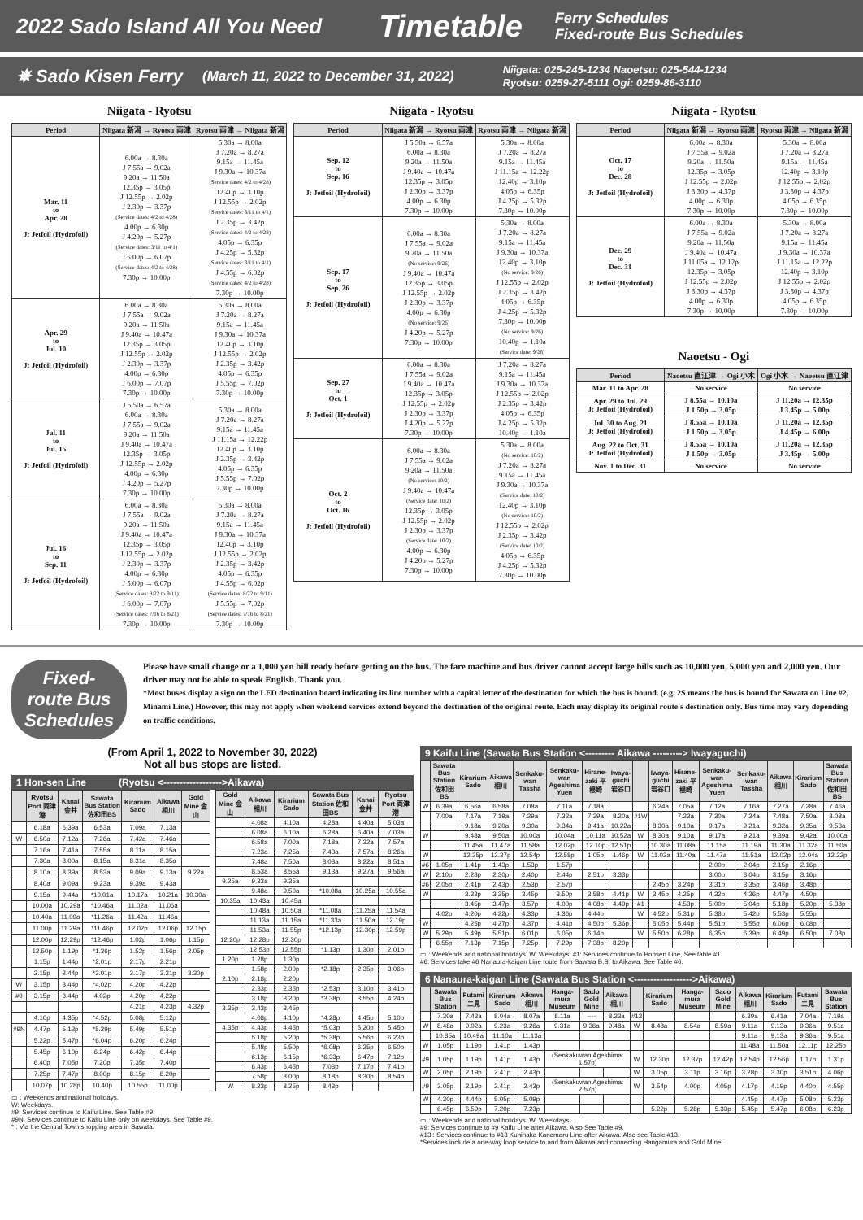2022 Sado Island All You Need Timetable Ferry Schedules
Fixed-route Bus Schedules
✵ Sado Kisen Ferry (March 11, 2022 to December 31, 2022) Niigata: 025-245-1234 Naoetsu: 025-544-1234
Ryotsu: 0259-27-5111 Ogi: 0259-86-3110
Niigata - Ryotsu
| Period | Niigata 新潟 → Ryotsu 両津 | Ryotsu 両津 → Niigata 新潟 |
| --- | --- | --- |
| Mar. 11 to Apr. 28 J: Jetfoil (Hydrofoil) | 6.00a → 8.30a J 7.55a → 9.02a 9.20a → 11.50a 12.35p → 3.05p J 12.55p → 2.02p J 2.30p → 3.37p (Service dates: 4/2 to 4/28) 4.00p → 6.30p J 4.20p → 5.27p (Service dates: 3/11 to 4/1) J 5.00p → 6.07p (Service dates: 4/2 to 4/28) 7.30p → 10.00p | 5.30a → 8.00a J 7.20a → 8.27a 9.15a → 11.45a J 9.30a → 10.37a (Service dates: 4/2 to 4/28) 12.40p → 3.10p J 12.55p → 2.02p (Service dates: 3/11 to 4/1) J 2.35p → 3.42p (Service dates: 4/2 to 4/28) 4.05p → 6.35p J 4.25p → 5.32p (Service dates: 3/11 to 4/1) J 4.55p → 6.02p (Service dates: 4/2 to 4/28) 7.30p → 10.00p |
| Apr. 29 to Jul. 10 J: Jetfoil (Hydrofoil) | 6.00a → 8.30a J 7.55a → 9.02a 9.20a → 11.50a J 9.40a → 10.47a 12.35p → 3.05p J 12.55p → 2.02p J 2.30p → 3.37p 4.00p → 6.30p J 6.00p → 7.07p 7.30p → 10.00p | 5.30a → 8.00a J 7.20a → 8.27a 9.15a → 11.45a J 9.30a → 10.37a 12.40p → 3.10p J 12.55p → 2.02p J 2.35p → 3.42p 4.05p → 6.35p J 5.55p → 7.02p 7.30p → 10.00p |
| Jul. 11 to Jul. 15 J: Jetfoil (Hydrofoil) | J 5.50a → 6.57a 6.00a → 8.30a J 7.55a → 9.02a 9.20a → 11.50a J 9.40a → 10.47a 12.35p → 3.05p J 12.55p → 2.02p 4.00p → 6.30p J 4.20p → 5.27p 7.30p → 10.00p | 5.30a → 8.00a J 7.20a → 8.27a 9.15a → 11.45a J 11.15a → 12.22p 12.40p → 3.10p J 2.35p → 3.42p 4.05p → 6.35p J 5.55p → 7.02p 7.30p → 10.00p |
| Jul. 16 to Sep. 11 J: Jetfoil (Hydrofoil) | 6.00a → 8.30a J 7.55a → 9.02a 9.20a → 11.50a J 9.40a → 10.47a 12.35p → 3.05p J 12.55p → 2.02p J 2.30p → 3.37p 4.00p → 6.30p J 5.00p → 6.07p (Service dates: 8/22 to 9/11) J 6.00p → 7.07p (Service dates: 7/16 to 8/21) 7.30p → 10.00p | 5.30a → 8.00a J 7.20a → 8.27a 9.15a → 11.45a J 9.30a → 10.37a 12.40p → 3.10p J 12.55p → 2.02p J 2.35p → 3.42p 4.05p → 6.35p J 4.55p → 6.02p (Service dates: 8/22 to 9/11) J 5.55p → 7.02p (Service dates: 7/16 to 8/21) 7.30p → 10.00p |
Niigata - Ryotsu
| Period | Niigata 新潟 → Ryotsu 両津 | Ryotsu 両津 → Niigata 新潟 |
| --- | --- | --- |
| Sep. 12 to Sep. 16 J: Jetfoil (Hydrofoil) | J 5.50a → 6.57a 6.00a → 8.30a 9.20a → 11.50a J 9.40a → 10.47a 12.35p → 3.05p J 2.30p → 3.37p 4.00p → 6.30p 7.30p → 10.00p | 5.30a → 8.00a J 7.20a → 8.27a 9.15a → 11.45a J 11.15a → 12.22p 12.40p → 3.10p 4.05p → 6.35p J 4.25p → 5.32p 7.30p → 10.00p |
| Sep. 17 to Sep. 26 J: Jetfoil (Hydrofoil) | 6.00a → 8.30a J 7.55a → 9.02a 9.20a → 11.50a (No service: 9/26) J 9.40a → 10.47a 12.35p → 3.05p J 12.55p → 2.02p J 2.30p → 3.37p 4.00p → 6.30p (No service: 9/26) J 4.20p → 5.27p 7.30p → 10.00p | 5.30a → 8.00a J 7.20a → 8.27a 9.15a → 11.45a J 9.30a → 10.37a 12.40p → 3.10p (No service: 9/26) J 12.55p → 2.02p J 2.35p → 3.42p 4.05p → 6.35p J 4.25p → 5.32p 7.30p → 10.00p (No service: 9/26) 10.40p → 1.10a (Service date: 9/26) |
| Sep. 27 to Oct. 1 J: Jetfoil (Hydrofoil) | 6.00a → 8.30a J 7.55a → 9.02a J 9.40a → 10.47a 12.35p → 3.05p J 12.55p → 2.02p J 2.30p → 3.37p J 4.20p → 5.27p 7.30p → 10.00p | J 7.20a → 8.27a 9.15a → 11.45a J 9.30a → 10.37a J 12.55p → 2.02p J 2.35p → 3.42p 4.05p → 6.35p J 4.25p → 5.32p 10.40p → 1.10a |
| Oct. 2 to Oct. 16 J: Jetfoil (Hydrofoil) | 6.00a → 8.30a J 7.55a → 9.02a 9.20a → 11.50a (No service: 10/2) J 9.40a → 10.47a (Service date: 10/2) 12.35p → 3.05p J 12.55p → 2.02p J 2.30p → 3.37p (Service date: 10/2) 4.00p → 6.30p J 4.20p → 5.27p 7.30p → 10.00p | 5.30a → 8.00a (No service: 10/2) J 7.20a → 8.27a 9.15a → 11.45a J 9.30a → 10.37a (Service date: 10/2) 12.40p → 3.10p (No service: 10/2) J 12.55p → 2.02p J 2.35p → 3.42p (Service date: 10/2) 4.05p → 6.35p J 4.25p → 5.32p 7.30p → 10.00p |
Niigata - Ryotsu
| Period | Niigata 新潟 → Ryotsu 両津 | Ryotsu 両津 → Niigata 新潟 |
| --- | --- | --- |
| Oct. 17 to Dec. 28 J: Jetfoil (Hydrofoil) | 6.00a → 8.30a J 7.55a → 9.02a 9.20a → 11.50a 12.35p → 3.05p J 12.55p → 2.02p J 3.30p → 4.37p 4.00p → 6.30p 7.30p → 10.00p | 5.30a → 8.00a J 7.20a → 8.27a 9.15a → 11.45a 12.40p → 3.10p J 12.55p → 2.02p J 3.30p → 4.37p 4.05p → 6.35p 7.30p → 10.00p |
| Dec. 29 to Dec. 31 J: Jetfoil (Hydrofoil) | 6.00a → 8.30a J 7.55a → 9.02a 9.20a → 11.50a J 9.40a → 10.47a J 11.05a → 12.12p 12.35p → 3.05p J 12.55p → 2.02p J 3.30p → 4.37p 4.00p → 6.30p 7.30p → 10.00p | 5.30a → 8.00a J 7.20a → 8.27a 9.15a → 11.45a J 9.30a → 10.37a J 11.15a → 12.22p 12.40p → 3.10p J 12.55p → 2.02p J 3.30p → 4.37p 4.05p → 6.35p 7.30p → 10.00p |
Naoetsu - Ogi
| Period | Naoetsu 直江津 → Ogi 小木 | Ogi 小木 → Naoetsu 直江津 |
| --- | --- | --- |
| Mar. 11 to Apr. 28 | No service | No service |
| Apr. 29 to Jul. 29 J: Jetfoil (Hydrofoil) | J 8.55a → 10.10a J 1.50p → 3.05p | J 11.20a → 12.35p J 3.45p → 5.00p |
| Jul. 30 to Aug. 21 J: Jetfoil (Hydrofoil) | J 8.55a → 10.10a J 1.50p → 3.05p | J 11.20a → 12.35p J 4.45p → 6.00p |
| Aug. 22 to Oct. 31 J: Jetfoil (Hydrofoil) | J 8.55a → 10.10a J 1.50p → 3.05p | J 11.20a → 12.35p J 3.45p → 5.00p |
| Nov. 1 to Dec. 31 | No service | No service |
Fixed-route Bus Schedules
Please have small change or a 1,000 yen bill ready before getting on the bus. The fare machine and bus driver cannot accept large bills such as 10,000 yen, 5,000 yen and 2,000 yen. Our driver may not be able to speak English. Thank you.
*Most buses display a sign on the LED destination board indicating its line number with a capital letter of the destination for which the bus is bound. (e.g. 2S means the bus is bound for Sawata on Line #2, Minami Line.) However, this may not apply when weekend services extend beyond the destination of the original route. Each may display its original route's destination only. Bus time may vary depending on traffic conditions.
(From April 1, 2022 to November 30, 2022)
Not all bus stops are listed.
1 Hon-sen Line (Ryotsu <------------------>Aikawa)
| | Ryotsu Port 両津港 | Kanai 金井 | Sawata Bus Station 佐和田BS | Kirarium Sado | Aikawa 相川 | Gold Mine 金山 |
| --- | --- | --- | --- | --- | --- | --- |
| | 6.18a | 6.39a | 6.53a | 7.09a | 7.13a | |
| W | 6.50a | 7.12a | 7.26a | 7.42a | 7.46a | |
| | 7.16a | 7.41a | 7.55a | 8.11a | 8.15a | |
| | 7.30a | 8.00a | 8.15a | 8.31a | 8.35a | |
| | 8.10a | 8.39a | 8.53a | 9.09a | 9.13a | 9.22a |
| | 8.40a | 9.09a | 9.23a | 9.39a | 9.43a | |
| | 9.15a | 9.44a | *10.01a | 10.17a | 10.21a | 10.30a |
| | 10.00a | 10.29a | *10.46a | 11.02a | 11.06a | |
| | 10.40a | 11.09a | *11.26a | 11.42a | 11.46a | |
| | 11.00p | 11.29a | *11.46p | 12.02p | 12.06p | 12.15p |
| | 12.00p | 12.29p | *12.46p | 1.02p | 1.06p | 1.15p |
| | 12.50p | 1.19p | *1.36p | 1.52p | 1.56p | 2.05p |
| | 1.15p | 1.44p | *2.01p | 2.17p | 2.21p | |
| | 2.15p | 2.44p | *3.01p | 3.17p | 3.21p | 3.30p |
| W | 3.15p | 3.44p | *4.02p | 4.20p | 4.22p | |
| #9 | 3.15p | 3.44p | 4.02p | 4.20p | 4.22p | |
| | | | | 4.21p | 4.23p | 4.32p |
| | 4.10p | 4.35p | *4.52p | 5.08p | 5.12p | |
| #9N | 4.47p | 5.12p | *5.29p | 5.49p | 5.51p | |
| | 5.22p | 5.47p | *6.04p | 6.20p | 6.24p | |
| | 5.45p | 6.10p | 6.24p | 6.42p | 6.44p | |
| | 6.40p | 7.05p | 7.20p | 7.35p | 7.40p | |
| | 7.25p | 7.47p | 8.00p | 8.15p | 8.20p | |
| | 10.07p | 10.28p | 10.40p | 10.55p | 11.00p | |
| Gold Mine 金山 | Aikawa 相川 | Kirarium Sado | Sawata Bus Station 佐和田BS | Kanai 金井 | Ryotsu Port 両津港 |
| --- | --- | --- | --- | --- | --- |
| | 4.08a | 4.10a | 4.28a | 4.40a | 5.03a |
| | 6.08a | 6.10a | 6.28a | 6.40a | 7.03a |
| | 6.58a | 7.00a | 7.18a | 7.32a | 7.57a |
| | 7.23a | 7.25a | 7.43a | 7.57a | 8.26a |
| | 7.48a | 7.50a | 8.08a | 8.22a | 8.51a |
| | 8.53a | 8.55a | 9.13a | 9.27a | 9.56a |
| 9.25a | 9.33a | 9.35a | | | |
| | 9.48a | 9.50a | *10.08a | 10.25a | 10.55a |
| 10.35a | 10.43a | 10.45a | | | |
| | 10.48a | 10.50a | *11.08a | 11.25a | 11.54a |
| | 11.13a | 11.15a | *11.33a | 11.50a | 12.19p |
| | 11.53a | 11.55p | *12.13p | 12.30p | 12.59p |
| 12.20p | 12.28p | 12.30p | | | |
| | 12.53p | 12.55p | *1.13p | 1.30p | 2.01p |
| 1.20p | 1.28p | 1.30p | | | |
| | 1.58p | 2.00p | *2.18p | 2.35p | 3.06p |
| 2.10p | 2.18p | 2.20p | | | |
| | 2.33p | 2.35p | *2.53p | 3.10p | 3.41p |
| | 3.18p | 3.20p | *3.38p | 3.55p | 4.24p |
| 3.35p | 3.43p | 3.45p | | | |
| | 4.08p | 4.10p | *4.28p | 4.45p | 5.10p |
| 4.35p | 4.43p | 4.45p | *5.03p | 5.20p | 5.45p |
| | 5.18p | 5.20p | *5.38p | 5.56p | 6.23p |
| | 5.48p | 5.50p | *6.08p | 6.25p | 6.50p |
| | 6.13p | 6.15p | *6.33p | 6.47p | 7.12p |
| | 6.43p | 6.45p | 7.03p | 7.17p | 7.41p |
| | 7.58p | 8.00p | 8.18p | 8.30p | 8.54p |
| W | 8.23p | 8.25p | 8.43p | | |
▭ : Weekends and national holidays.
W: Weekdays.
#9: Services continue to Kaifu Line. See Table #9.
#9N: Services continue to Kaifu Line only on weekdays. See Table #9.
* : Via the Central Town shopping area in Sawata.
9 Kaifu Line (Sawata Bus Station <--------- Aikawa ---------> Iwayaguchi)
| | Sawata Bus Station 佐和田BS | Kirarium Sado | Aikawa 相川 | Senkaku-wan Tassha | Senkaku-wan Ageshima Yuen | Hirane-zaki 平根崎 | Iwaya-guchi 岩谷口 | | Iwaya-guchi 岩谷口 | Hirane-zaki 平根崎 | Senkaku-wan Ageshima Yuen | Senkaku-wan Tassha | Aikawa 相川 | Kirarium Sado | Sawata Bus Station 佐和田BS |
| --- | --- | --- | --- | --- | --- | --- | --- | --- | --- | --- | --- | --- | --- | --- | --- |
| W | 6.39a | 6.56a | 6.58a | 7.08a | 7.11a | 7.18a | | | 6.24a | 7.05a | 7.12a | 7.16a | 7.27a | 7.28a | 7.46a |
| | 7.00a | 7.17a | 7.19a | 7.29a | 7.32a | 7.39a | 8.20a | #1W | | 7.23a | 7.30a | 7.34a | 7.48a | 7.50a | 8.08a |
| | | 9.18a | 9.20a | 9.30a | 9.34a | 9.41a | 10.22a | | 8.30a | 9.10a | 9.17a | 9.21a | 9.32a | 9.35a | 9.53a |
| W | | 9.48a | 9.50a | 10.00a | 10.04a | 10.11a | 10.52a | W | 8.30a | 9.10a | 9.17a | 9.21a | 9.39a | 9.42a | 10.00a |
| | | 11.45a | 11.47a | 11.58a | 12.02p | 12.10p | 12.51p | | 10.30a | 11.08a | 11.15a | 11.19a | 11.30a | 11.32a | 11.50a |
| W | | 12.35p | 12.37p | 12.54p | 12.58p | 1.05p | 1.46p | W | 11.02a | 11.40a | 11.47a | 11.51a | 12.02p | 12.04a | 12.22p |
| #6 | 1.05p | 1.41p | 1.43p | 1.53p | 1.57p | | | | | | 2.00p | 2.04p | 2.15p | 2.16p | |
| W | 2.10p | 2.28p | 2.30p | 2.40p | 2.44p | 2.51p | 3.33p | | | | 3.00p | 3.04p | 3.15p | 3.16p | |
| #6 | 2.05p | 2.41p | 2.43p | 2.53p | 2.57p | | | | 2.45p | 3.24p | 3.31p | 3.35p | 3.46p | 3.48p | |
| W | | 3.33p | 3.35p | 3.45p | 3.50p | 3.58p | 4.41p | W | 3.45p | 4.25p | 4.32p | 4.36p | 4.47p | 4.50p | |
| | | 3.45p | 3.47p | 3.57p | 4.00p | 4.08p | 4.49p | #1 | | 4.53p | 5.00p | 5.04p | 5.18p | 5.20p | 5.38p |
| | 4.02p | 4.20p | 4.22p | 4.33p | 4.36p | 4.44p | | W | 4.52p | 5.31p | 5.38p | 5.42p | 5.53p | 5.55p | |
| W | | 4.25p | 4.27p | 4.37p | 4.41p | 4.50p | 5.36p | | 5.05p | 5.44p | 5.51p | 5.55p | 6.06p | 6.08p | |
| W | 5.29p | 5.49p | 5.51p | 6.01p | 6.05p | 6.14p | | W | 5.50p | 6.28p | 6.35p | 6.39p | 6.49p | 6.50p | 7.08p |
| | 6.55p | 7.13p | 7.15p | 7.25p | 7.29p | 7.38p | 8.20p | | | | | | | | |
▭ : Weekends and national holidays. W: Weekdays. #1: Services continue to Honsen Line, See table #1.
#6: Services take #6 Nanaura-kaigan Line route from Sawata B.S. to Aikawa. See Table #6.
6 Nanaura-kaigan Line (Sawata Bus Station <------------------>Aikawa)
| | Sawata Bus Station | Futami 二見 | Kirarium Sado | Aikawa 相川 | Hanga-mura Museum | Sado Gold Mine | Aikawa 相川 | | Kirarium Sado | Hanga-mura Museum | Sado Gold Mine | Aikawa 相川 | Kirarium Sado | Futami 二見 | Sawata Bus Station |
| --- | --- | --- | --- | --- | --- | --- | --- | --- | --- | --- | --- | --- | --- | --- | --- |
| | 7.30a | 7.43a | 8.04a | 8.07a | 8.11a | ---- | 8.23a | #13 | | | | 6.39a | 6.41a | 7.04a | 7.19a |
| W | 8.48a | 9.02a | 9.23a | 9.26a | 9.31a | 9.36a | 9.48a | W | 8.48a | 8.54a | 8.59a | 9.11a | 9.13a | 9.36a | 9.51a |
| | 10.35a | 10.49a | 11.10a | 11.13a | | | | | | | | 9.11a | 9.13a | 9.36a | 9.51a |
| W | 1.05p | 1.19p | 1.41p | 1.43p | | | | | | | | 11.48a | 11.50a | 12.11p | 12.25p |
| #9 | 1.05p | 1.19p | 1.41p | 1.43p | (Senkakuwan Ageshima: 1.57p) | | | W | 12.30p | 12.37p | 12.42p | 12.54p | 12.56p | 1.17p | 1.31p |
| W | 2.05p | 2.19p | 2.41p | 2.43p | | | | W | 3.05p | 3.11p | 3.16p | 3.28p | 3.30p | 3.51p | 4.06p |
| #9 | 2.05p | 2.19p | 2.41p | 2.43p | (Senkakuwan Ageshima: 2.57p) | | | W | 3.54p | 4.00p | 4.05p | 4.17p | 4.19p | 4.40p | 4.55p |
| W | 4.30p | 4.44p | 5.05p | 5.09p | | | | | | | | 4.45p | 4.47p | 5.08p | 5.23p |
| | 6.45p | 6.59p | 7.20p | 7.23p | | | | | 5.22p | 5.28p | 5.33p | 5.45p | 5.47p | 6.08p | 6.23p |
▭ : Weekends and national holidays. W: Weekdays
#9: Services continue to #9 Kaifu Line after Aikawa. Also See Table #9.
#13 : Services continue to #13 Kuninaka Kanamaru Line after Aikawa. Also see Table #13.
*Services include a one-way loop service to and from Aikawa and connecting Hangamura and Gold Mine.